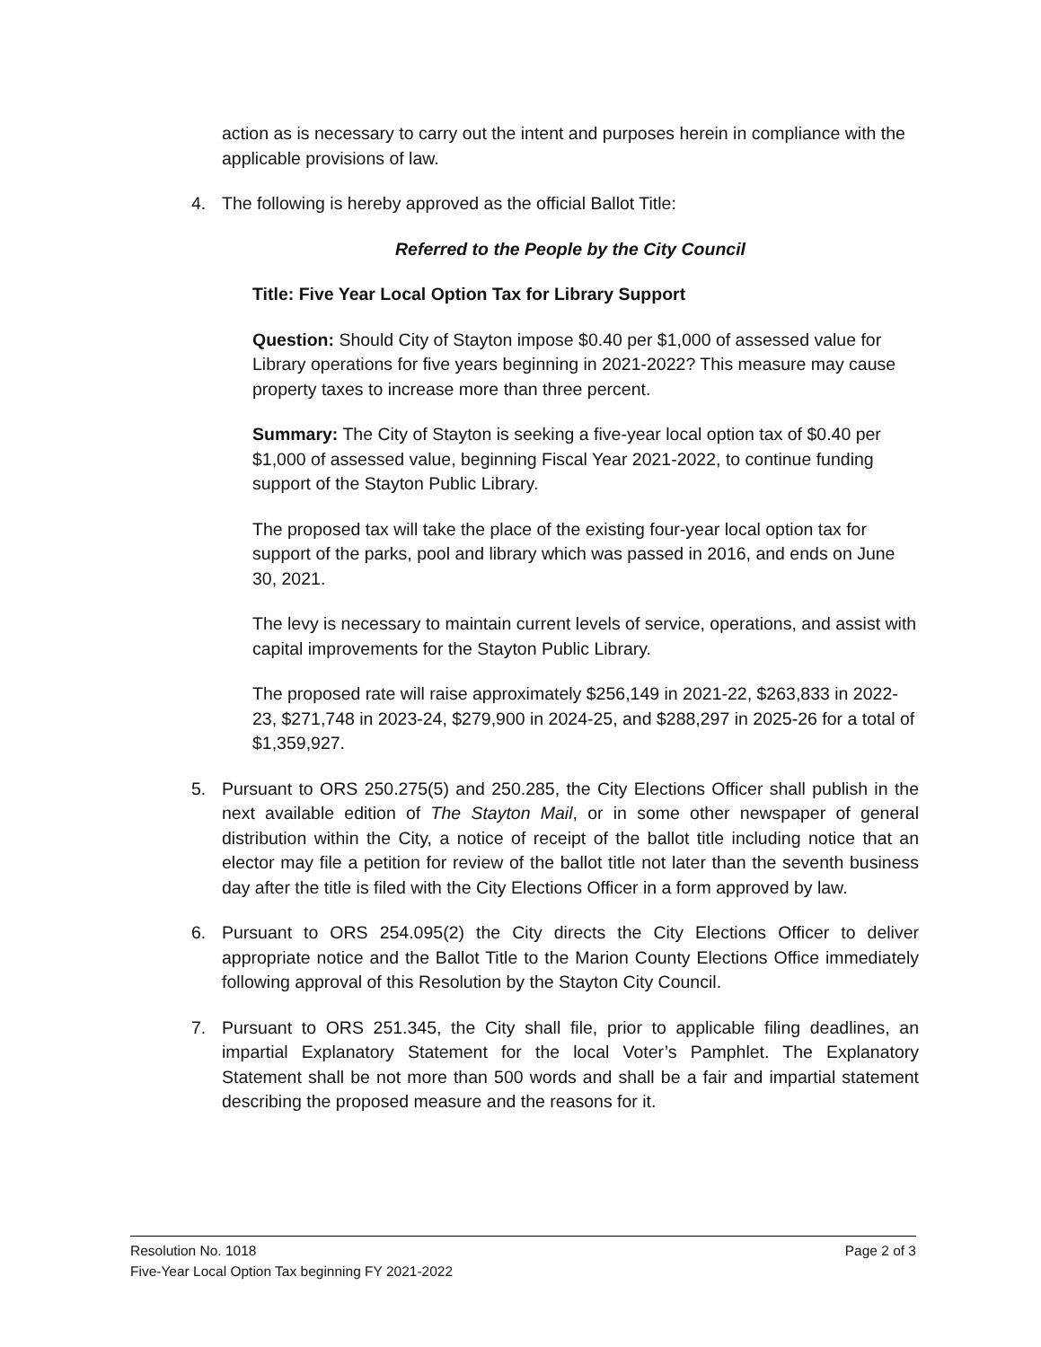action as is necessary to carry out the intent and purposes herein in compliance with the applicable provisions of law.
4. The following is hereby approved as the official Ballot Title:
Referred to the People by the City Council
Title: Five Year Local Option Tax for Library Support
Question: Should City of Stayton impose $0.40 per $1,000 of assessed value for Library operations for five years beginning in 2021-2022? This measure may cause property taxes to increase more than three percent.
Summary: The City of Stayton is seeking a five-year local option tax of $0.40 per $1,000 of assessed value, beginning Fiscal Year 2021-2022, to continue funding support of the Stayton Public Library.
The proposed tax will take the place of the existing four-year local option tax for support of the parks, pool and library which was passed in 2016, and ends on June 30, 2021.
The levy is necessary to maintain current levels of service, operations, and assist with capital improvements for the Stayton Public Library.
The proposed rate will raise approximately $256,149 in 2021-22, $263,833 in 2022-23, $271,748 in 2023-24, $279,900 in 2024-25, and $288,297 in 2025-26 for a total of $1,359,927.
5. Pursuant to ORS 250.275(5) and 250.285, the City Elections Officer shall publish in the next available edition of The Stayton Mail, or in some other newspaper of general distribution within the City, a notice of receipt of the ballot title including notice that an elector may file a petition for review of the ballot title not later than the seventh business day after the title is filed with the City Elections Officer in a form approved by law.
6. Pursuant to ORS 254.095(2) the City directs the City Elections Officer to deliver appropriate notice and the Ballot Title to the Marion County Elections Office immediately following approval of this Resolution by the Stayton City Council.
7. Pursuant to ORS 251.345, the City shall file, prior to applicable filing deadlines, an impartial Explanatory Statement for the local Voter’s Pamphlet. The Explanatory Statement shall be not more than 500 words and shall be a fair and impartial statement describing the proposed measure and the reasons for it.
Resolution No. 1018 Page 2 of 3
Five-Year Local Option Tax beginning FY 2021-2022